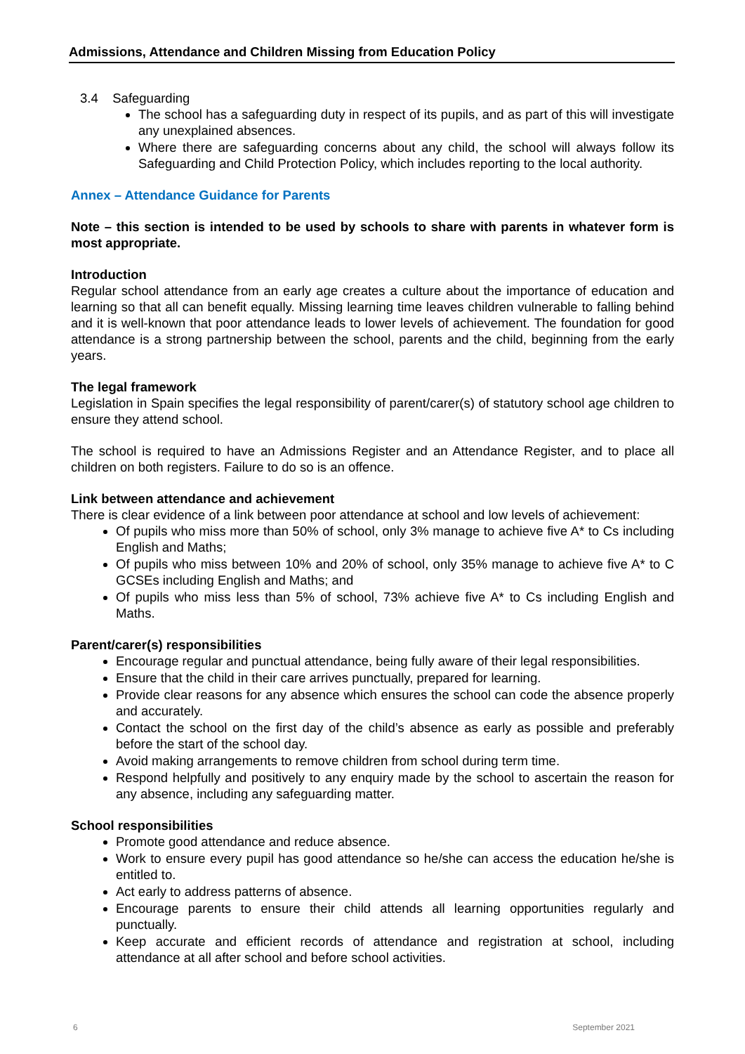Admissions, Attendance and Children Missing from Education Policy
3.4 Safeguarding
The school has a safeguarding duty in respect of its pupils, and as part of this will investigate any unexplained absences.
Where there are safeguarding concerns about any child, the school will always follow its Safeguarding and Child Protection Policy, which includes reporting to the local authority.
Annex – Attendance Guidance for Parents
Note – this section is intended to be used by schools to share with parents in whatever form is most appropriate.
Introduction
Regular school attendance from an early age creates a culture about the importance of education and learning so that all can benefit equally. Missing learning time leaves children vulnerable to falling behind and it is well-known that poor attendance leads to lower levels of achievement. The foundation for good attendance is a strong partnership between the school, parents and the child, beginning from the early years.
The legal framework
Legislation in Spain specifies the legal responsibility of parent/carer(s) of statutory school age children to ensure they attend school.
The school is required to have an Admissions Register and an Attendance Register, and to place all children on both registers. Failure to do so is an offence.
Link between attendance and achievement
There is clear evidence of a link between poor attendance at school and low levels of achievement:
Of pupils who miss more than 50% of school, only 3% manage to achieve five A* to Cs including English and Maths;
Of pupils who miss between 10% and 20% of school, only 35% manage to achieve five A* to C GCSEs including English and Maths; and
Of pupils who miss less than 5% of school, 73% achieve five A* to Cs including English and Maths.
Parent/carer(s) responsibilities
Encourage regular and punctual attendance, being fully aware of their legal responsibilities.
Ensure that the child in their care arrives punctually, prepared for learning.
Provide clear reasons for any absence which ensures the school can code the absence properly and accurately.
Contact the school on the first day of the child’s absence as early as possible and preferably before the start of the school day.
Avoid making arrangements to remove children from school during term time.
Respond helpfully and positively to any enquiry made by the school to ascertain the reason for any absence, including any safeguarding matter.
School responsibilities
Promote good attendance and reduce absence.
Work to ensure every pupil has good attendance so he/she can access the education he/she is entitled to.
Act early to address patterns of absence.
Encourage parents to ensure their child attends all learning opportunities regularly and punctually.
Keep accurate and efficient records of attendance and registration at school, including attendance at all after school and before school activities.
6 September 2021